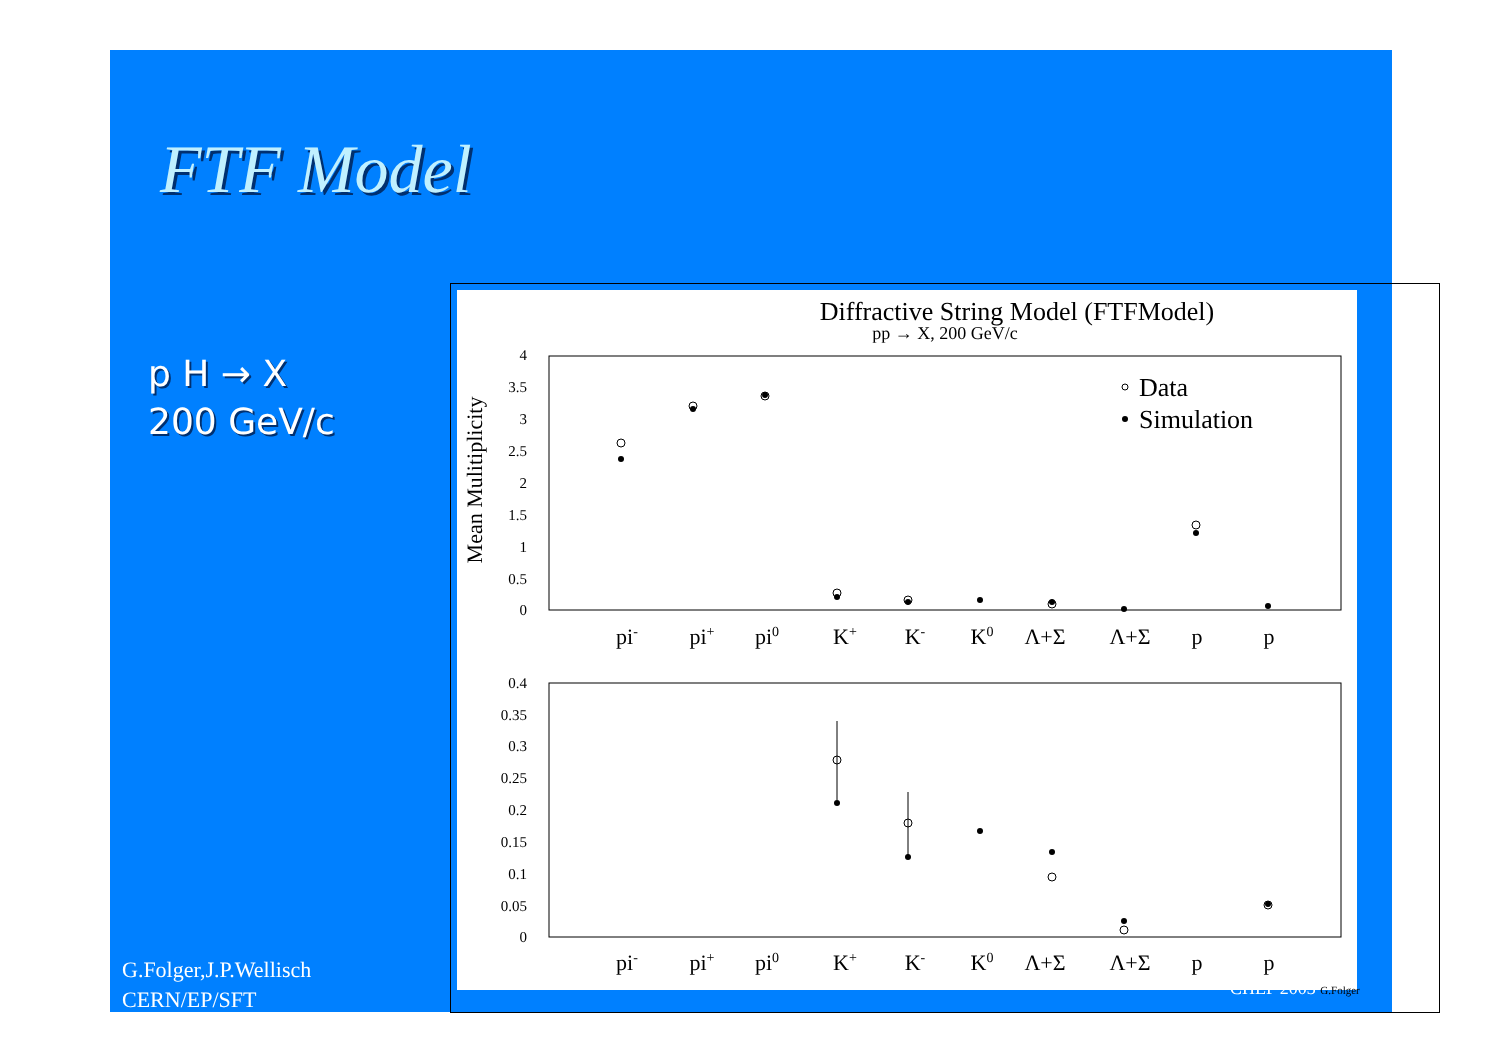FTF Model
p H → X
200 GeV/c
G.Folger,J.P.Wellisch
CERN/EP/SFT
Diffractive String Model (FTFModel)
pp → X, 200 GeV/c
Mean Mulitiplicity
4
3.5
3
2.5
2
1.5
1
0.5
0
0.4
0.35
0.3
0.25
0.2
0.15
0.1
0.05
0
pi-
pi+
pi0
K+
K-
K0
Λ+Σ
Λ+Σ
p
p
pi-
pi+
pi0
K+
K-
K0
Λ+Σ
Λ+Σ
p
p
Data
Simulation
CHEP 2003 G.Folger